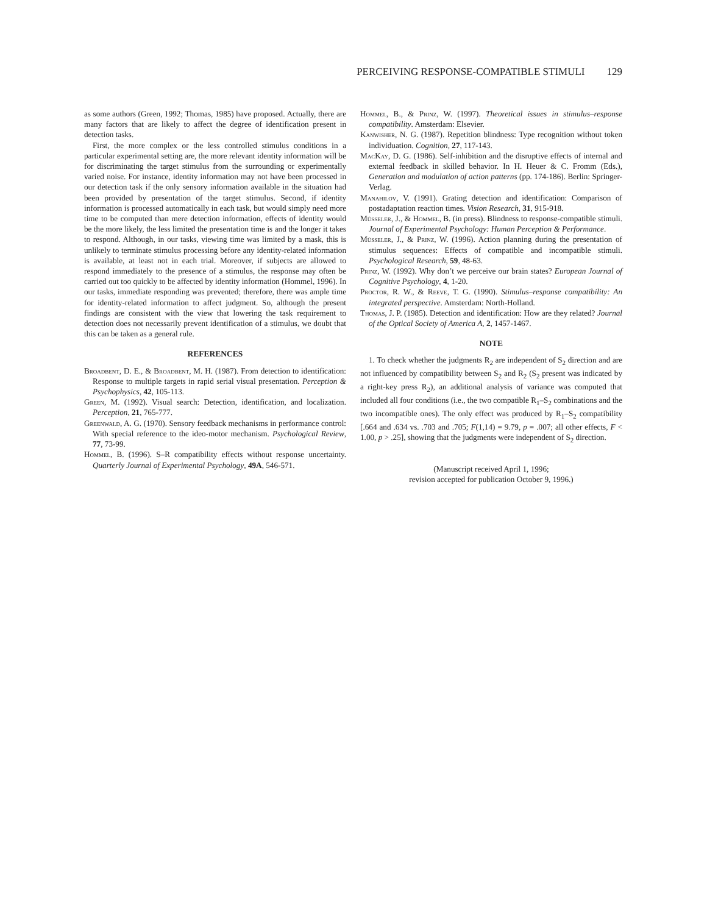PERCEIVING RESPONSE-COMPATIBLE STIMULI 129
as some authors (Green, 1992; Thomas, 1985) have proposed. Actually, there are many factors that are likely to affect the degree of identification present in detection tasks.
First, the more complex or the less controlled stimulus conditions in a particular experimental setting are, the more relevant identity information will be for discriminating the target stimulus from the surrounding or experimentally varied noise. For instance, identity information may not have been processed in our detection task if the only sensory information available in the situation had been provided by presentation of the target stimulus. Second, if identity information is processed automatically in each task, but would simply need more time to be computed than mere detection information, effects of identity would be the more likely, the less limited the presentation time is and the longer it takes to respond. Although, in our tasks, viewing time was limited by a mask, this is unlikely to terminate stimulus processing before any identity-related information is available, at least not in each trial. Moreover, if subjects are allowed to respond immediately to the presence of a stimulus, the response may often be carried out too quickly to be affected by identity information (Hommel, 1996). In our tasks, immediate responding was prevented; therefore, there was ample time for identity-related information to affect judgment. So, although the present findings are consistent with the view that lowering the task requirement to detection does not necessarily prevent identification of a stimulus, we doubt that this can be taken as a general rule.
REFERENCES
Broadbent, D. E., & Broadbent, M. H. (1987). From detection to identification: Response to multiple targets in rapid serial visual presentation. Perception & Psychophysics, 42, 105-113.
Green, M. (1992). Visual search: Detection, identification, and localization. Perception, 21, 765-777.
Greenwald, A. G. (1970). Sensory feedback mechanisms in performance control: With special reference to the ideo-motor mechanism. Psychological Review, 77, 73-99.
Hommel, B. (1996). S–R compatibility effects without response uncertainty. Quarterly Journal of Experimental Psychology, 49A, 546-571.
Hommel, B., & Prinz, W. (1997). Theoretical issues in stimulus–response compatibility. Amsterdam: Elsevier.
Kanwisher, N. G. (1987). Repetition blindness: Type recognition without token individuation. Cognition, 27, 117-143.
MacKay, D. G. (1986). Self-inhibition and the disruptive effects of internal and external feedback in skilled behavior. In H. Heuer & C. Fromm (Eds.), Generation and modulation of action patterns (pp. 174-186). Berlin: Springer-Verlag.
Manahilov, V. (1991). Grating detection and identification: Comparison of postadaptation reaction times. Vision Research, 31, 915-918.
Müsseler, J., & Hommel, B. (in press). Blindness to response-compatible stimuli. Journal of Experimental Psychology: Human Perception & Performance.
Müsseler, J., & Prinz, W. (1996). Action planning during the presentation of stimulus sequences: Effects of compatible and incompatible stimuli. Psychological Research, 59, 48-63.
Prinz, W. (1992). Why don’t we perceive our brain states? European Journal of Cognitive Psychology, 4, 1-20.
Proctor, R. W., & Reeve, T. G. (1990). Stimulus–response compatibility: An integrated perspective. Amsterdam: North-Holland.
Thomas, J. P. (1985). Detection and identification: How are they related? Journal of the Optical Society of America A, 2, 1457-1467.
NOTE
1. To check whether the judgments R<sub>2</sub> are independent of S<sub>2</sub> direction and are not influenced by compatibility between S<sub>2</sub> and R<sub>2</sub> (S<sub>2</sub> present was indicated by a right-key press R<sub>2</sub>), an additional analysis of variance was computed that included all four conditions (i.e., the two compatible R<sub>1</sub>–S<sub>2</sub> combinations and the two incompatible ones). The only effect was produced by R<sub>1</sub>–S<sub>2</sub> compatibility [.664 and .634 vs. .703 and .705; F(1,14) = 9.79, p = .007; all other effects, F < 1.00, p > .25], showing that the judgments were independent of S<sub>2</sub> direction.
(Manuscript received April 1, 1996;
revision accepted for publication October 9, 1996.)